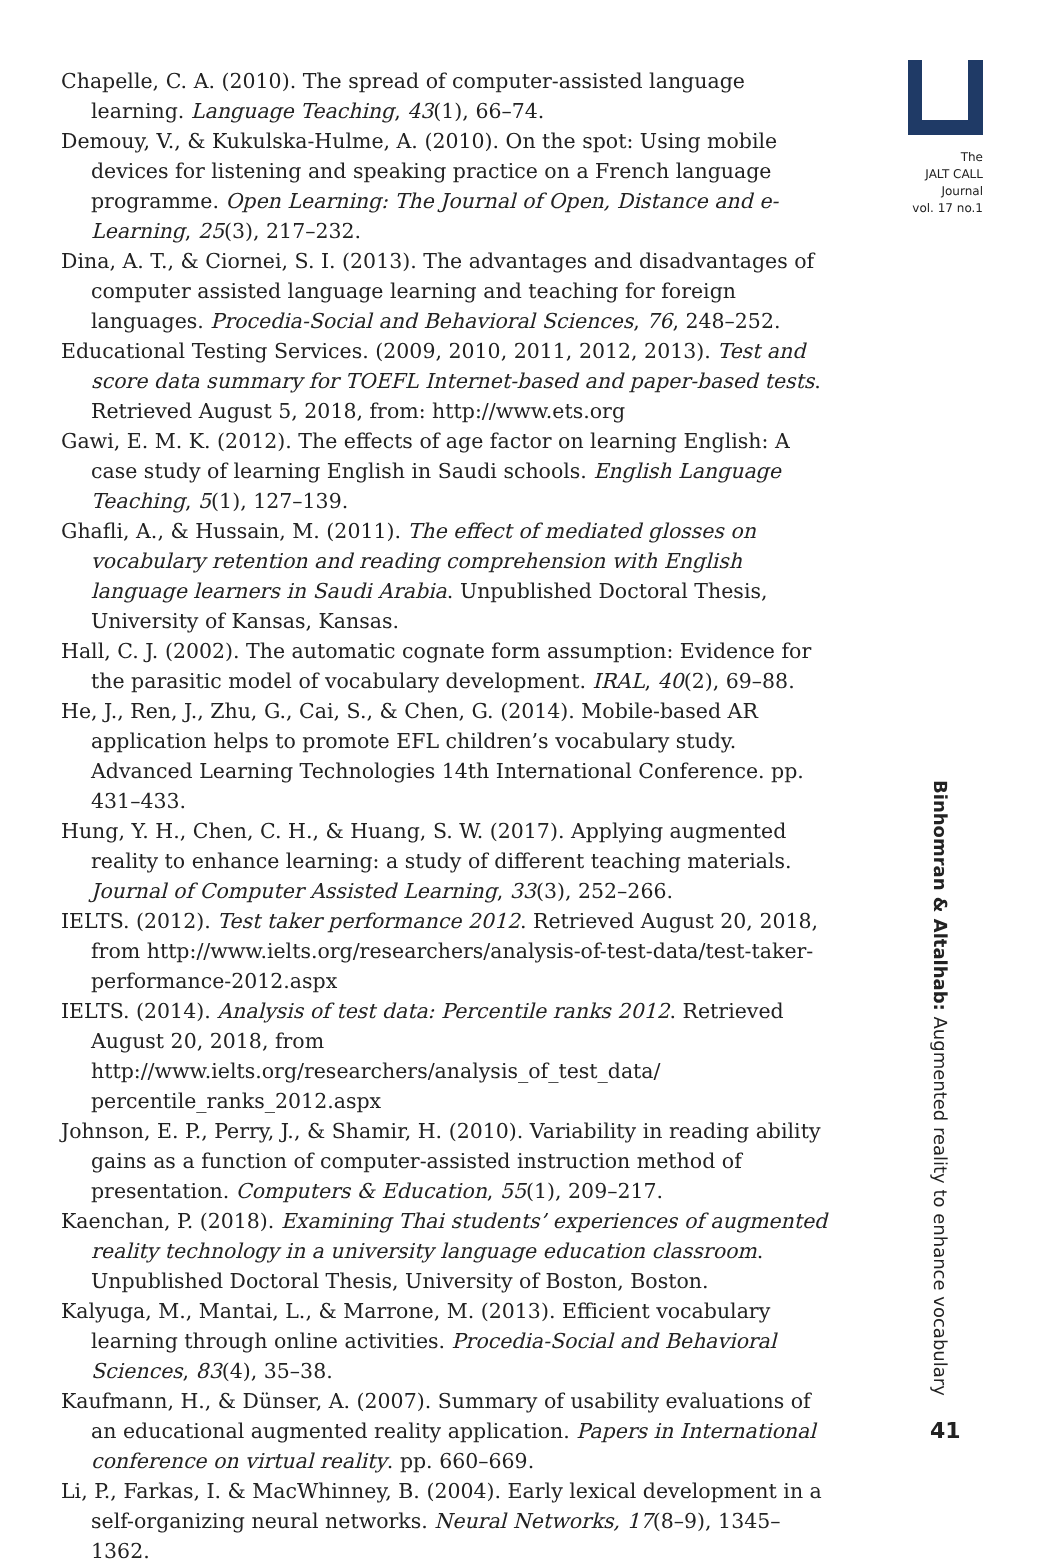Chapelle, C. A. (2010). The spread of computer-assisted language learning. Language Teaching, 43(1), 66–74.
Demouy, V., & Kukulska-Hulme, A. (2010). On the spot: Using mobile devices for listening and speaking practice on a French language programme. Open Learning: The Journal of Open, Distance and e-Learning, 25(3), 217–232.
Dina, A. T., & Ciornei, S. I. (2013). The advantages and disadvantages of computer assisted language learning and teaching for foreign languages. Procedia-Social and Behavioral Sciences, 76, 248–252.
Educational Testing Services. (2009, 2010, 2011, 2012, 2013). Test and score data summary for TOEFL Internet-based and paper-based tests. Retrieved August 5, 2018, from: http://www.ets.org
Gawi, E. M. K. (2012). The effects of age factor on learning English: A case study of learning English in Saudi schools. English Language Teaching, 5(1), 127–139.
Ghafli, A., & Hussain, M. (2011). The effect of mediated glosses on vocabulary retention and reading comprehension with English language learners in Saudi Arabia. Unpublished Doctoral Thesis, University of Kansas, Kansas.
Hall, C. J. (2002). The automatic cognate form assumption: Evidence for the parasitic model of vocabulary development. IRAL, 40(2), 69–88.
He, J., Ren, J., Zhu, G., Cai, S., & Chen, G. (2014). Mobile-based AR application helps to promote EFL children’s vocabulary study. Advanced Learning Technologies 14th International Conference. pp. 431–433.
Hung, Y. H., Chen, C. H., & Huang, S. W. (2017). Applying augmented reality to enhance learning: a study of different teaching materials. Journal of Computer Assisted Learning, 33(3), 252–266.
IELTS. (2012). Test taker performance 2012. Retrieved August 20, 2018, from http://www.ielts.org/researchers/analysis-of-test-data/test-taker-performance-2012.aspx
IELTS. (2014). Analysis of test data: Percentile ranks 2012. Retrieved August 20, 2018, from http://www.ielts.org/researchers/analysis_of_test_data/ percentile_ranks_2012.aspx
Johnson, E. P., Perry, J., & Shamir, H. (2010). Variability in reading ability gains as a function of computer-assisted instruction method of presentation. Computers & Education, 55(1), 209–217.
Kaenchan, P. (2018). Examining Thai students’ experiences of augmented reality technology in a university language education classroom. Unpublished Doctoral Thesis, University of Boston, Boston.
Kalyuga, M., Mantai, L., & Marrone, M. (2013). Efficient vocabulary learning through online activities. Procedia-Social and Behavioral Sciences, 83(4), 35–38.
Kaufmann, H., & Dünser, A. (2007). Summary of usability evaluations of an educational augmented reality application. Papers in International conference on virtual reality. pp. 660–669.
Li, P., Farkas, I. & MacWhinney, B. (2004). Early lexical development in a self-organizing neural networks. Neural Networks, 17(8–9), 1345–1362.
The
JALT CALL
Journal
vol. 17 no.1
Binhomran & Altalhab: Augmented reality to enhance vocabulary
41